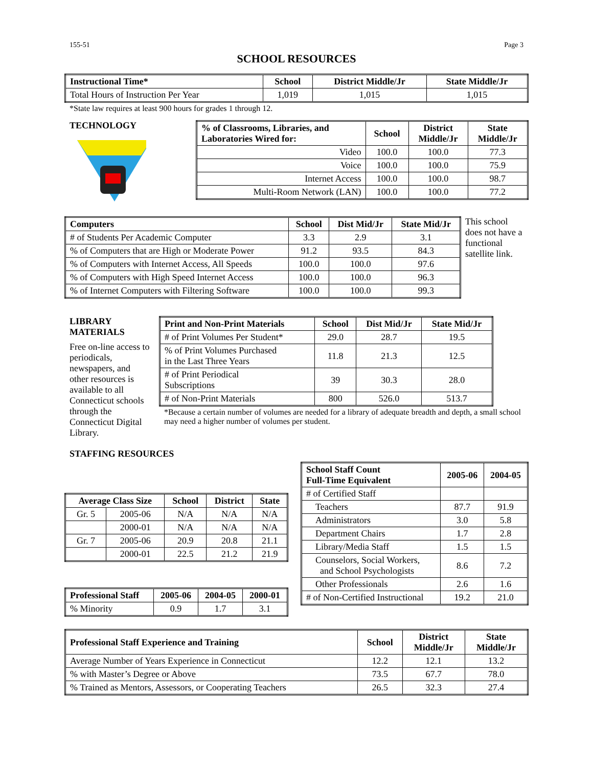155-51 Page 3
SCHOOL RESOURCES
| Instructional Time* | School | District Middle/Jr | State Middle/Jr |
| --- | --- | --- | --- |
| Total Hours of Instruction Per Year | 1,019 | 1,015 | 1,015 |
*State law requires at least 900 hours for grades 1 through 12.
TECHNOLOGY
| % of Classrooms, Libraries, and Laboratories Wired for: | School | District Middle/Jr | State Middle/Jr |
| --- | --- | --- | --- |
| Video | 100.0 | 100.0 | 77.3 |
| Voice | 100.0 | 100.0 | 75.9 |
| Internet Access | 100.0 | 100.0 | 98.7 |
| Multi-Room Network (LAN) | 100.0 | 100.0 | 77.2 |
| Computers | School | Dist Mid/Jr | State Mid/Jr |
| --- | --- | --- | --- |
| # of Students Per Academic Computer | 3.3 | 2.9 | 3.1 |
| % of Computers that are High or Moderate Power | 91.2 | 93.5 | 84.3 |
| % of Computers with Internet Access, All Speeds | 100.0 | 100.0 | 97.6 |
| % of Computers with High Speed Internet Access | 100.0 | 100.0 | 96.3 |
| % of Internet Computers with Filtering Software | 100.0 | 100.0 | 99.3 |
This school does not have a functional satellite link.
LIBRARY MATERIALS
Free on-line access to periodicals, newspapers, and other resources is available to all Connecticut schools through the Connecticut Digital Library.
| Print and Non-Print Materials | School | Dist Mid/Jr | State Mid/Jr |
| --- | --- | --- | --- |
| # of Print Volumes Per Student* | 29.0 | 28.7 | 19.5 |
| % of Print Volumes Purchased in the Last Three Years | 11.8 | 21.3 | 12.5 |
| # of Print Periodical Subscriptions | 39 | 30.3 | 28.0 |
| # of Non-Print Materials | 800 | 526.0 | 513.7 |
*Because a certain number of volumes are needed for a library of adequate breadth and depth, a small school may need a higher number of volumes per student.
STAFFING RESOURCES
| Average Class Size | | School | District | State |
| --- | --- | --- | --- | --- |
| Gr. 5 | 2005-06 | N/A | N/A | N/A |
| | 2000-01 | N/A | N/A | N/A |
| Gr. 7 | 2005-06 | 20.9 | 20.8 | 21.1 |
| | 2000-01 | 22.5 | 21.2 | 21.9 |
| Professional Staff | 2005-06 | 2004-05 | 2000-01 |
| --- | --- | --- | --- |
| % Minority | 0.9 | 1.7 | 3.1 |
| School Staff Count Full-Time Equivalent | 2005-06 | 2004-05 |
| --- | --- | --- |
| # of Certified Staff | | |
| Teachers | 87.7 | 91.9 |
| Administrators | 3.0 | 5.8 |
| Department Chairs | 1.7 | 2.8 |
| Library/Media Staff | 1.5 | 1.5 |
| Counselors, Social Workers, and School Psychologists | 8.6 | 7.2 |
| Other Professionals | 2.6 | 1.6 |
| # of Non-Certified Instructional | 19.2 | 21.0 |
| Professional Staff Experience and Training | School | District Middle/Jr | State Middle/Jr |
| --- | --- | --- | --- |
| Average Number of Years Experience in Connecticut | 12.2 | 12.1 | 13.2 |
| % with Master’s Degree or Above | 73.5 | 67.7 | 78.0 |
| % Trained as Mentors, Assessors, or Cooperating Teachers | 26.5 | 32.3 | 27.4 |